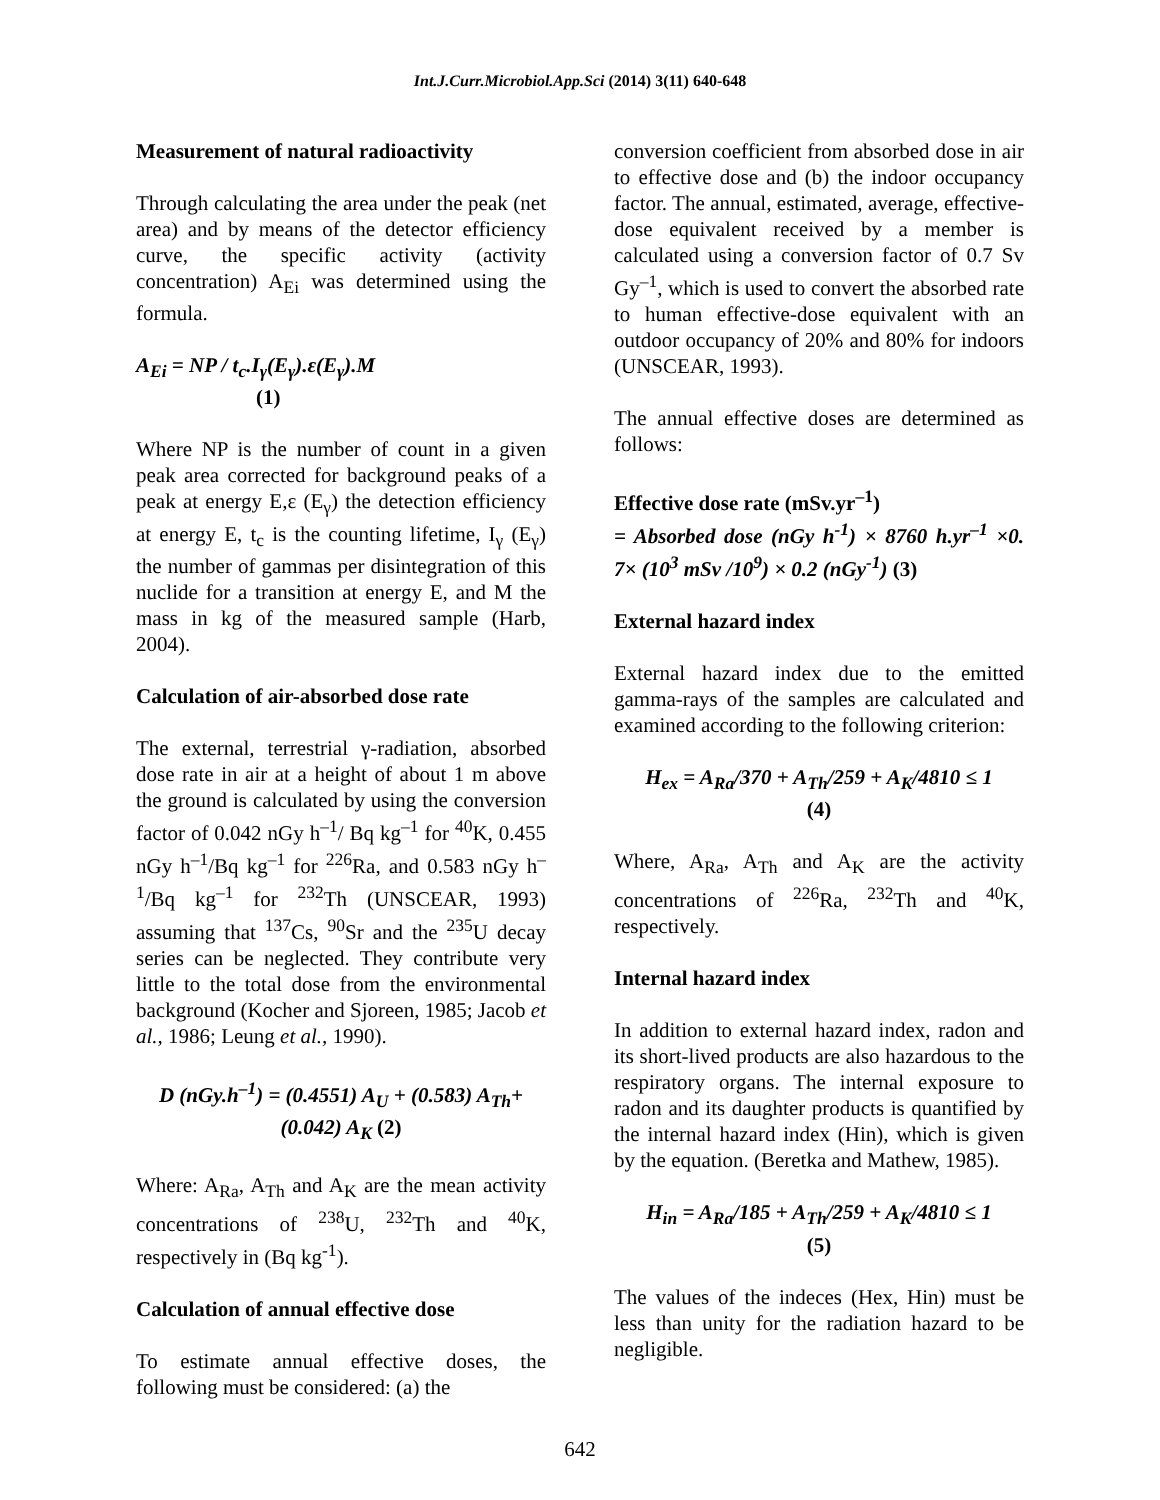Int.J.Curr.Microbiol.App.Sci (2014) 3(11) 640-648
Measurement of natural radioactivity
Through calculating the area under the peak (net area) and by means of the detector efficiency curve, the specific activity (activity concentration) A<sub>Ei</sub> was determined using the formula.
A<sub>Ei</sub> = NP / t<sub>c</sub>.I<sub>γ</sub>(E<sub>γ</sub>).ε(E<sub>γ</sub>).M
(1)
Where NP is the number of count in a given peak area corrected for background peaks of a peak at energy E,ε (E<sub>γ</sub>) the detection efficiency at energy E, t<sub>c</sub> is the counting lifetime, I<sub>γ</sub> (E<sub>γ</sub>) the number of gammas per disintegration of this nuclide for a transition at energy E, and M the mass in kg of the measured sample (Harb, 2004).
Calculation of air-absorbed dose rate
The external, terrestrial γ-radiation, absorbed dose rate in air at a height of about 1 m above the ground is calculated by using the conversion factor of 0.042 nGy h<sup>–1</sup>/ Bq kg<sup>–1</sup> for <sup>40</sup>K, 0.455 nGy h<sup>–1</sup>/Bq kg<sup>–1</sup> for <sup>226</sup>Ra, and 0.583 nGy h<sup>–1</sup>/Bq kg<sup>–1</sup> for <sup>232</sup>Th (UNSCEAR, 1993) assuming that <sup>137</sup>Cs, <sup>90</sup>Sr and the <sup>235</sup>U decay series can be neglected. They contribute very little to the total dose from the environmental background (Kocher and Sjoreen, 1985; Jacob et al., 1986; Leung et al., 1990).
D (nGy.h<sup>–1</sup>) = (0.4551) A<sub>U</sub> + (0.583) A<sub>Th</sub>+
(0.042) A<sub>K</sub> (2)
Where: A<sub>Ra</sub>, A<sub>Th</sub> and A<sub>K</sub> are the mean activity concentrations of <sup>238</sup>U, <sup>232</sup>Th and <sup>40</sup>K, respectively in (Bq kg<sup>-1</sup>).
Calculation of annual effective dose
To estimate annual effective doses, the following must be considered: (a) the
conversion coefficient from absorbed dose in air to effective dose and (b) the indoor occupancy factor. The annual, estimated, average, effective- dose equivalent received by a member is calculated using a conversion factor of 0.7 Sv Gy<sup>–1</sup>, which is used to convert the absorbed rate to human effective-dose equivalent with an outdoor occupancy of 20% and 80% for indoors (UNSCEAR, 1993).
The annual effective doses are determined as follows:
Effective dose rate (mSv.yr<sup>–1</sup>)
= Absorbed dose (nGy h<sup>-1</sup>) × 8760 h.yr<sup>–1</sup> ×0. 7× (10<sup>3</sup> mSv /10<sup>9</sup>) × 0.2 (nGy<sup>-1</sup>) (3)
External hazard index
External hazard index due to the emitted gamma-rays of the samples are calculated and examined according to the following criterion:
H<sub>ex</sub> = A<sub>Ra</sub>/370 + A<sub>Th</sub>/259 + A<sub>K</sub>/4810 ≤ 1
(4)
Where, A<sub>Ra</sub>, A<sub>Th</sub> and A<sub>K</sub> are the activity concentrations of <sup>226</sup>Ra, <sup>232</sup>Th and <sup>40</sup>K, respectively.
Internal hazard index
In addition to external hazard index, radon and its short-lived products are also hazardous to the respiratory organs. The internal exposure to radon and its daughter products is quantified by the internal hazard index (Hin), which is given by the equation. (Beretka and Mathew, 1985).
H<sub>in</sub> = A<sub>Ra</sub>/185 + A<sub>Th</sub>/259 + A<sub>K</sub>/4810 ≤ 1
(5)
The values of the indeces (Hex, Hin) must be less than unity for the radiation hazard to be negligible.
642